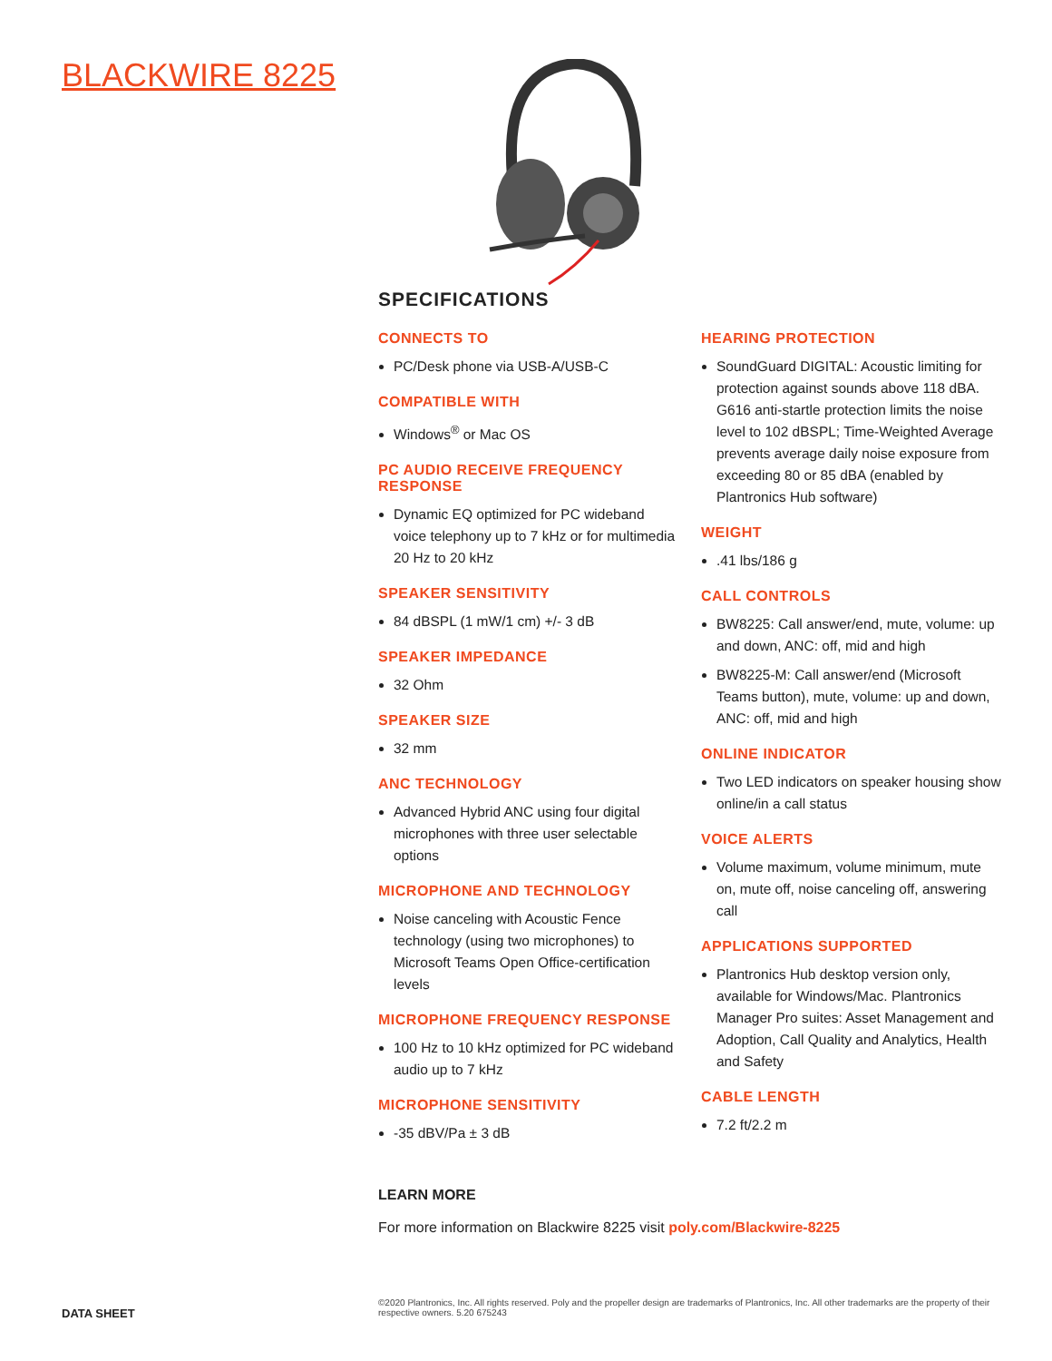BLACKWIRE 8225
SPECIFICATIONS
CONNECTS TO
PC/Desk phone via USB-A/USB-C
COMPATIBLE WITH
Windows<sup>®</sup> or Mac OS
PC AUDIO RECEIVE FREQUENCY RESPONSE
Dynamic EQ optimized for PC wideband voice telephony up to 7 kHz or for multimedia 20 Hz to 20 kHz
SPEAKER SENSITIVITY
84 dBSPL (1 mW/1 cm) +/- 3 dB
SPEAKER IMPEDANCE
32 Ohm
SPEAKER SIZE
32 mm
ANC TECHNOLOGY
Advanced Hybrid ANC using four digital microphones with three user selectable options
MICROPHONE AND TECHNOLOGY
Noise canceling with Acoustic Fence technology (using two microphones) to Microsoft Teams Open Office-certification levels
MICROPHONE FREQUENCY RESPONSE
100 Hz to 10 kHz optimized for PC wideband audio up to 7 kHz
MICROPHONE SENSITIVITY
-35 dBV/Pa ± 3 dB
HEARING PROTECTION
SoundGuard DIGITAL: Acoustic limiting for protection against sounds above 118 dBA. G616 anti-startle protection limits the noise level to 102 dBSPL; Time-Weighted Average prevents average daily noise exposure from exceeding 80 or 85 dBA (enabled by Plantronics Hub software)
WEIGHT
.41 lbs/186 g
CALL CONTROLS
BW8225: Call answer/end, mute, volume: up and down, ANC: off, mid and high
BW8225-M: Call answer/end (Microsoft Teams button), mute, volume: up and down, ANC: off, mid and high
ONLINE INDICATOR
Two LED indicators on speaker housing show online/in a call status
VOICE ALERTS
Volume maximum, volume minimum, mute on, mute off, noise canceling off, answering call
APPLICATIONS SUPPORTED
Plantronics Hub desktop version only, available for Windows/Mac. Plantronics Manager Pro suites: Asset Management and Adoption, Call Quality and Analytics, Health and Safety
CABLE LENGTH
7.2 ft/2.2 m
LEARN MORE
For more information on Blackwire 8225 visit poly.com/Blackwire-8225
DATA SHEET
©2020 Plantronics, Inc. All rights reserved. Poly and the propeller design are trademarks of Plantronics, Inc. All other trademarks are the property of their respective owners. 5.20 675243